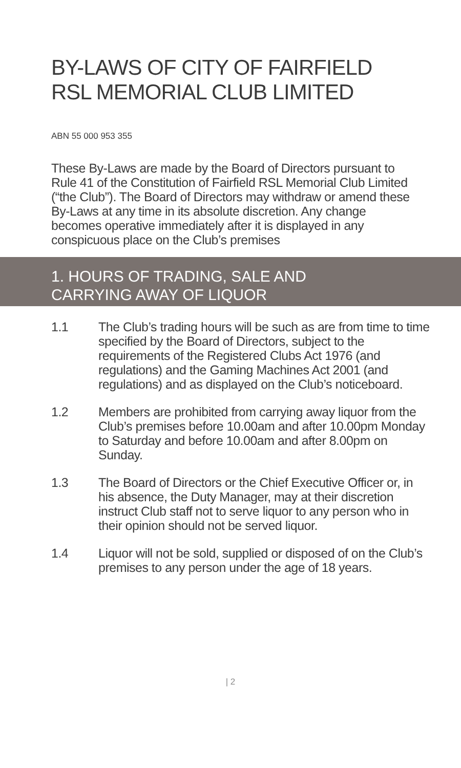BY-LAWS OF CITY OF FAIRFIELD RSL MEMORIAL CLUB LIMITED
ABN 55 000 953 355
These By-Laws are made by the Board of Directors pursuant to Rule 41 of the Constitution of Fairfield RSL Memorial Club Limited (“the Club”). The Board of Directors may withdraw or amend these By-Laws at any time in its absolute discretion. Any change becomes operative immediately after it is displayed in any conspicuous place on the Club’s premises
1. HOURS OF TRADING, SALE AND
CARRYING AWAY OF LIQUOR
1.1 The Club’s trading hours will be such as are from time to time specified by the Board of Directors, subject to the requirements of the Registered Clubs Act 1976 (and regulations) and the Gaming Machines Act 2001 (and regulations) and as displayed on the Club’s noticeboard.
1.2 Members are prohibited from carrying away liquor from the Club’s premises before 10.00am and after 10.00pm Monday to Saturday and before 10.00am and after 8.00pm on Sunday.
1.3 The Board of Directors or the Chief Executive Officer or, in his absence, the Duty Manager, may at their discretion instruct Club staff not to serve liquor to any person who in their opinion should not be served liquor.
1.4 Liquor will not be sold, supplied or disposed of on the Club’s premises to any person under the age of 18 years.
| 2